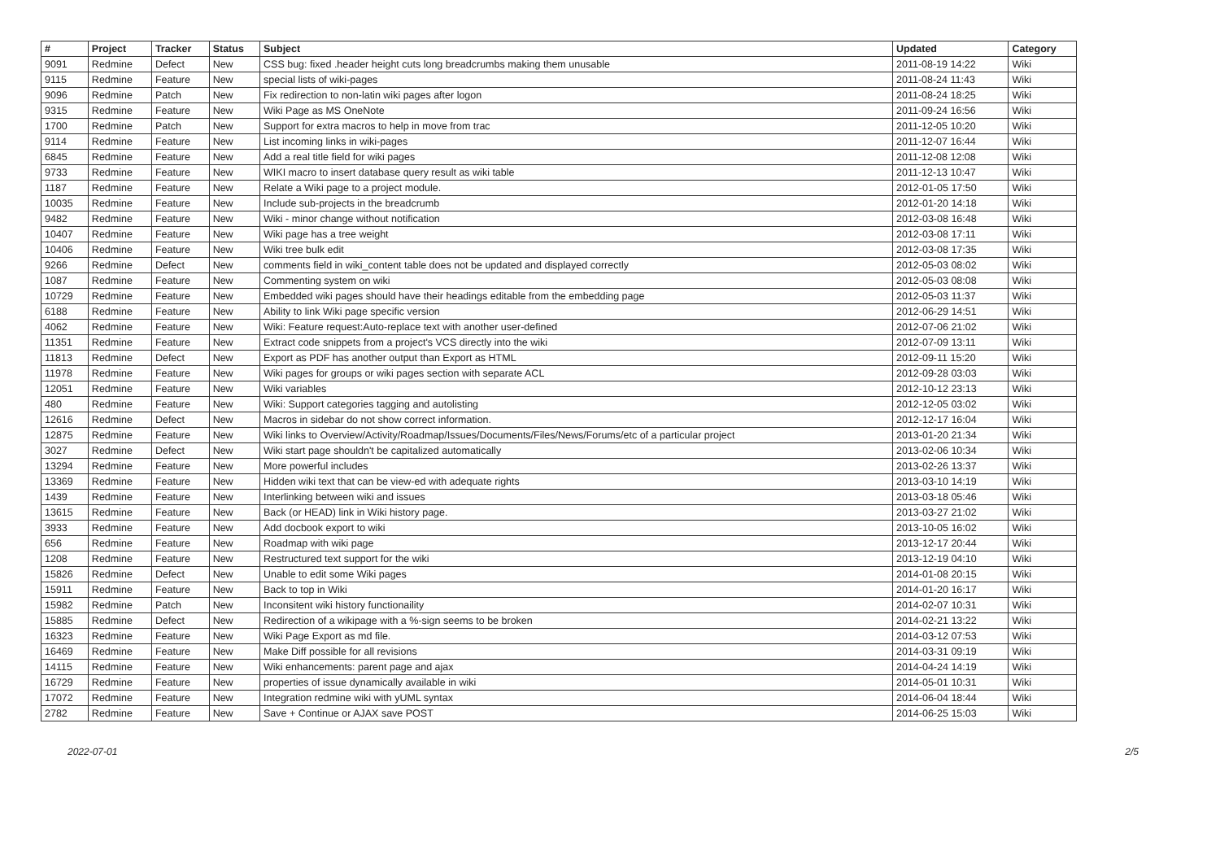| # | Project | Tracker | Status | Subject | Updated | Category |
| --- | --- | --- | --- | --- | --- | --- |
| 9091 | Redmine | Defect | New | CSS bug: fixed .header height cuts long breadcrumbs making them unusable | 2011-08-19 14:22 | Wiki |
| 9115 | Redmine | Feature | New | special lists of wiki-pages | 2011-08-24 11:43 | Wiki |
| 9096 | Redmine | Patch | New | Fix redirection to non-latin wiki pages after logon | 2011-08-24 18:25 | Wiki |
| 9315 | Redmine | Feature | New | Wiki Page as MS OneNote | 2011-09-24 16:56 | Wiki |
| 1700 | Redmine | Patch | New | Support for extra macros to help in move from trac | 2011-12-05 10:20 | Wiki |
| 9114 | Redmine | Feature | New | List incoming links in wiki-pages | 2011-12-07 16:44 | Wiki |
| 6845 | Redmine | Feature | New | Add a real title field for wiki pages | 2011-12-08 12:08 | Wiki |
| 9733 | Redmine | Feature | New | WIKI macro to insert database query result as wiki table | 2011-12-13 10:47 | Wiki |
| 1187 | Redmine | Feature | New | Relate a Wiki page to a project module. | 2012-01-05 17:50 | Wiki |
| 10035 | Redmine | Feature | New | Include sub-projects in the breadcrumb | 2012-01-20 14:18 | Wiki |
| 9482 | Redmine | Feature | New | Wiki - minor change without notification | 2012-03-08 16:48 | Wiki |
| 10407 | Redmine | Feature | New | Wiki page has a tree weight | 2012-03-08 17:11 | Wiki |
| 10406 | Redmine | Feature | New | Wiki tree bulk edit | 2012-03-08 17:35 | Wiki |
| 9266 | Redmine | Defect | New | comments field in wiki_content table does not be updated and displayed correctly | 2012-05-03 08:02 | Wiki |
| 1087 | Redmine | Feature | New | Commenting system on wiki | 2012-05-03 08:08 | Wiki |
| 10729 | Redmine | Feature | New | Embedded wiki pages should have their headings editable from the embedding page | 2012-05-03 11:37 | Wiki |
| 6188 | Redmine | Feature | New | Ability to link Wiki page specific version | 2012-06-29 14:51 | Wiki |
| 4062 | Redmine | Feature | New | Wiki: Feature request:Auto-replace text with another user-defined | 2012-07-06 21:02 | Wiki |
| 11351 | Redmine | Feature | New | Extract code snippets from a project's VCS directly into the wiki | 2012-07-09 13:11 | Wiki |
| 11813 | Redmine | Defect | New | Export as PDF has another output than Export as HTML | 2012-09-11 15:20 | Wiki |
| 11978 | Redmine | Feature | New | Wiki pages for groups or wiki pages section with separate ACL | 2012-09-28 03:03 | Wiki |
| 12051 | Redmine | Feature | New | Wiki variables | 2012-10-12 23:13 | Wiki |
| 480 | Redmine | Feature | New | Wiki: Support categories tagging and autolisting | 2012-12-05 03:02 | Wiki |
| 12616 | Redmine | Defect | New | Macros in sidebar do not show correct information. | 2012-12-17 16:04 | Wiki |
| 12875 | Redmine | Feature | New | Wiki links to Overview/Activity/Roadmap/Issues/Documents/Files/News/Forums/etc of a particular project | 2013-01-20 21:34 | Wiki |
| 3027 | Redmine | Defect | New | Wiki start page shouldn't be capitalized automatically | 2013-02-06 10:34 | Wiki |
| 13294 | Redmine | Feature | New | More powerful includes | 2013-02-26 13:37 | Wiki |
| 13369 | Redmine | Feature | New | Hidden wiki text that can be view-ed with adequate rights | 2013-03-10 14:19 | Wiki |
| 1439 | Redmine | Feature | New | Interlinking between wiki and issues | 2013-03-18 05:46 | Wiki |
| 13615 | Redmine | Feature | New | Back (or HEAD) link in Wiki history page. | 2013-03-27 21:02 | Wiki |
| 3933 | Redmine | Feature | New | Add docbook export to wiki | 2013-10-05 16:02 | Wiki |
| 656 | Redmine | Feature | New | Roadmap with wiki page | 2013-12-17 20:44 | Wiki |
| 1208 | Redmine | Feature | New | Restructured text support for the wiki | 2013-12-19 04:10 | Wiki |
| 15826 | Redmine | Defect | New | Unable to edit some Wiki pages | 2014-01-08 20:15 | Wiki |
| 15911 | Redmine | Feature | New | Back to top in Wiki | 2014-01-20 16:17 | Wiki |
| 15982 | Redmine | Patch | New | Inconsitent wiki history functionaility | 2014-02-07 10:31 | Wiki |
| 15885 | Redmine | Defect | New | Redirection of a wikipage with a %-sign seems to be broken | 2014-02-21 13:22 | Wiki |
| 16323 | Redmine | Feature | New | Wiki Page Export as md file. | 2014-03-12 07:53 | Wiki |
| 16469 | Redmine | Feature | New | Make Diff possible for all revisions | 2014-03-31 09:19 | Wiki |
| 14115 | Redmine | Feature | New | Wiki enhancements: parent page and ajax | 2014-04-24 14:19 | Wiki |
| 16729 | Redmine | Feature | New | properties of issue dynamically available in wiki | 2014-05-01 10:31 | Wiki |
| 17072 | Redmine | Feature | New | Integration redmine wiki with yUML syntax | 2014-06-04 18:44 | Wiki |
| 2782 | Redmine | Feature | New | Save + Continue or AJAX save POST | 2014-06-25 15:03 | Wiki |
2022-07-01 2/5